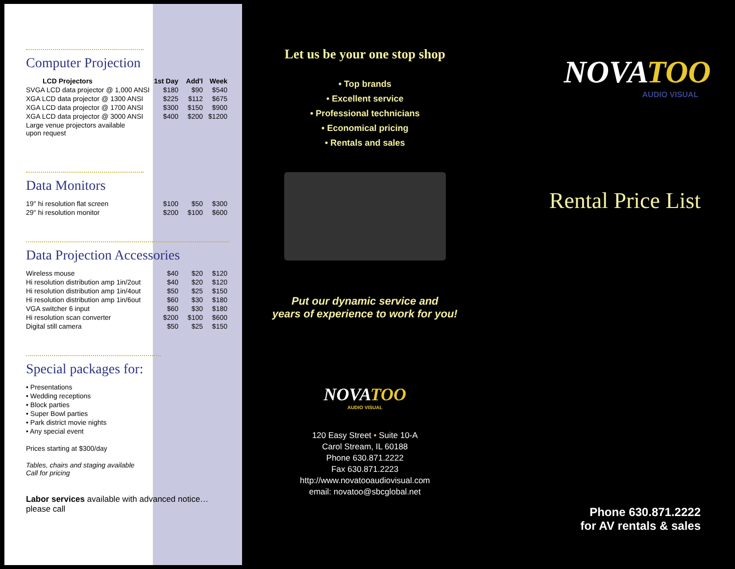Computer Projection
| LCD Projectors | 1st Day | Add'l | Week |
| --- | --- | --- | --- |
| SVGA LCD data projector @ 1,000 ANSI | $180 | $90 | $540 |
| XGA LCD data projector @ 1300 ANSI | $225 | $112 | $675 |
| XGA LCD data projector @ 1700 ANSI | $300 | $150 | $900 |
| XGA LCD data projector @ 3000 ANSI | $400 | $200 | $1200 |
| Large venue projectors available upon request | | | |
Data Monitors
| 19" hi resolution flat screen | $100 | $50 | $300 |
| 29" hi resolution monitor | $200 | $100 | $600 |
Data Projection Accessories
| Wireless mouse | $40 | $20 | $120 |
| Hi resolution distribution amp 1in/2out | $40 | $20 | $120 |
| Hi resolution distribution amp 1in/4out | $50 | $25 | $150 |
| Hi resolution distribution amp 1in/6out | $60 | $30 | $180 |
| VGA switcher 6 input | $60 | $30 | $180 |
| Hi resolution scan converter | $200 | $100 | $600 |
| Digital still camera | $50 | $25 | $150 |
Special packages for:
• Presentations
• Wedding receptions
• Block parties
• Super Bowl parties
• Park district movie nights
• Any special event
Prices starting at $300/day
Tables, chairs and staging available
Call for pricing
Labor services available with advanced notice…
please call
Let us be your one stop shop
• Top brands
• Excellent service
• Professional technicians
• Economical pricing
• Rentals and sales
Put our dynamic service and
years of experience to work for you!
NOVATOO
AUDIO VISUAL
120 Easy Street • Suite 10-A
Carol Stream, IL 60188
Phone 630.871.2222
Fax 630.871.2223
http://www.novatooaudiovisual.com
email: novatoo@sbcglobal.net
NOVATOO
AUDIO VISUAL
Rental Price List
Phone 630.871.2222
for AV rentals & sales